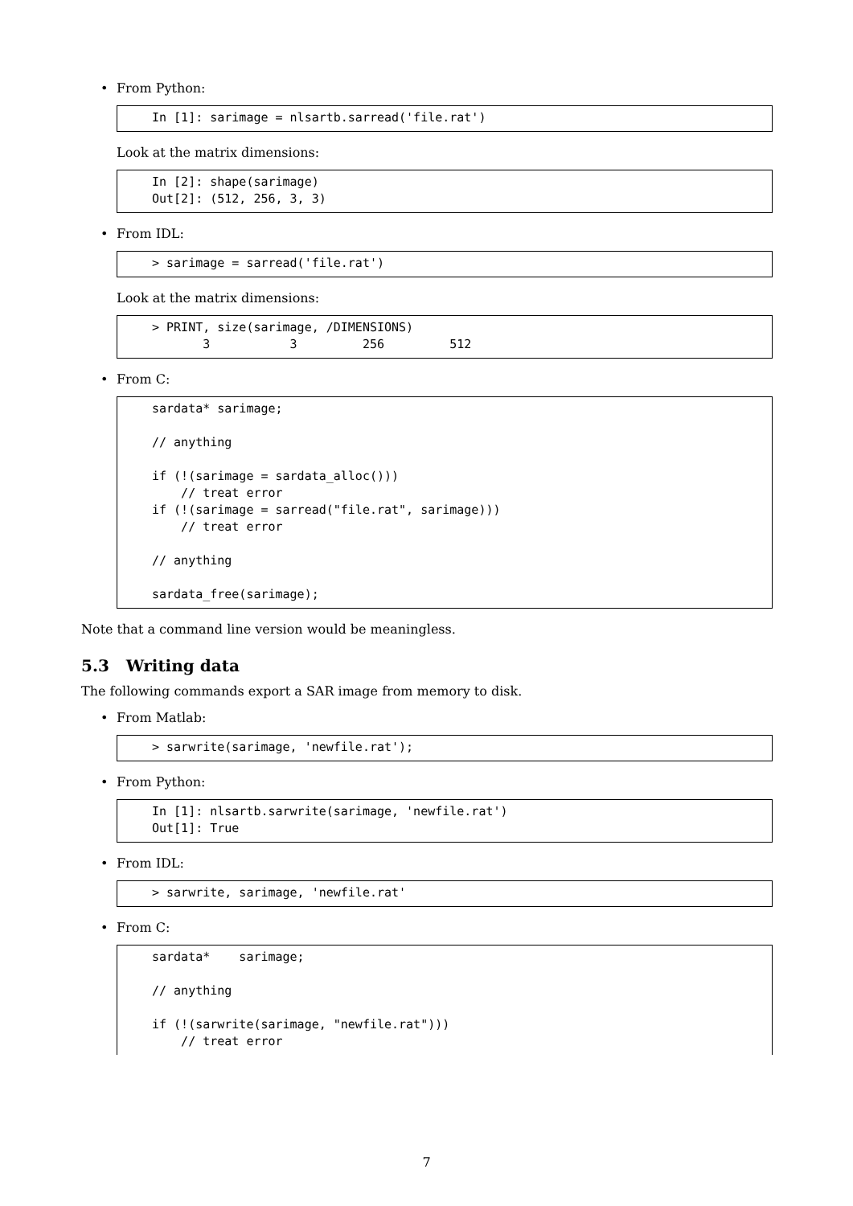• From Python:
In [1]: sarimage = nlsartb.sarread('file.rat')
Look at the matrix dimensions:
In [2]: shape(sarimage)
Out[2]: (512, 256, 3, 3)
• From IDL:
> sarimage = sarread('file.rat')
Look at the matrix dimensions:
> PRINT, size(sarimage, /DIMENSIONS)
       3           3         256         512
• From C:
sardata* sarimage;

// anything

if (!(sarimage = sardata_alloc()))
    // treat error
if (!(sarimage = sarread("file.rat", sarimage)))
    // treat error

// anything

sardata_free(sarimage);
Note that a command line version would be meaningless.
5.3 Writing data
The following commands export a SAR image from memory to disk.
• From Matlab:
> sarwrite(sarimage, 'newfile.rat');
• From Python:
In [1]: nlsartb.sarwrite(sarimage, 'newfile.rat')
Out[1]: True
• From IDL:
> sarwrite, sarimage, 'newfile.rat'
• From C:
sardata*    sarimage;

// anything

if (!(sarwrite(sarimage, "newfile.rat")))
    // treat error
7